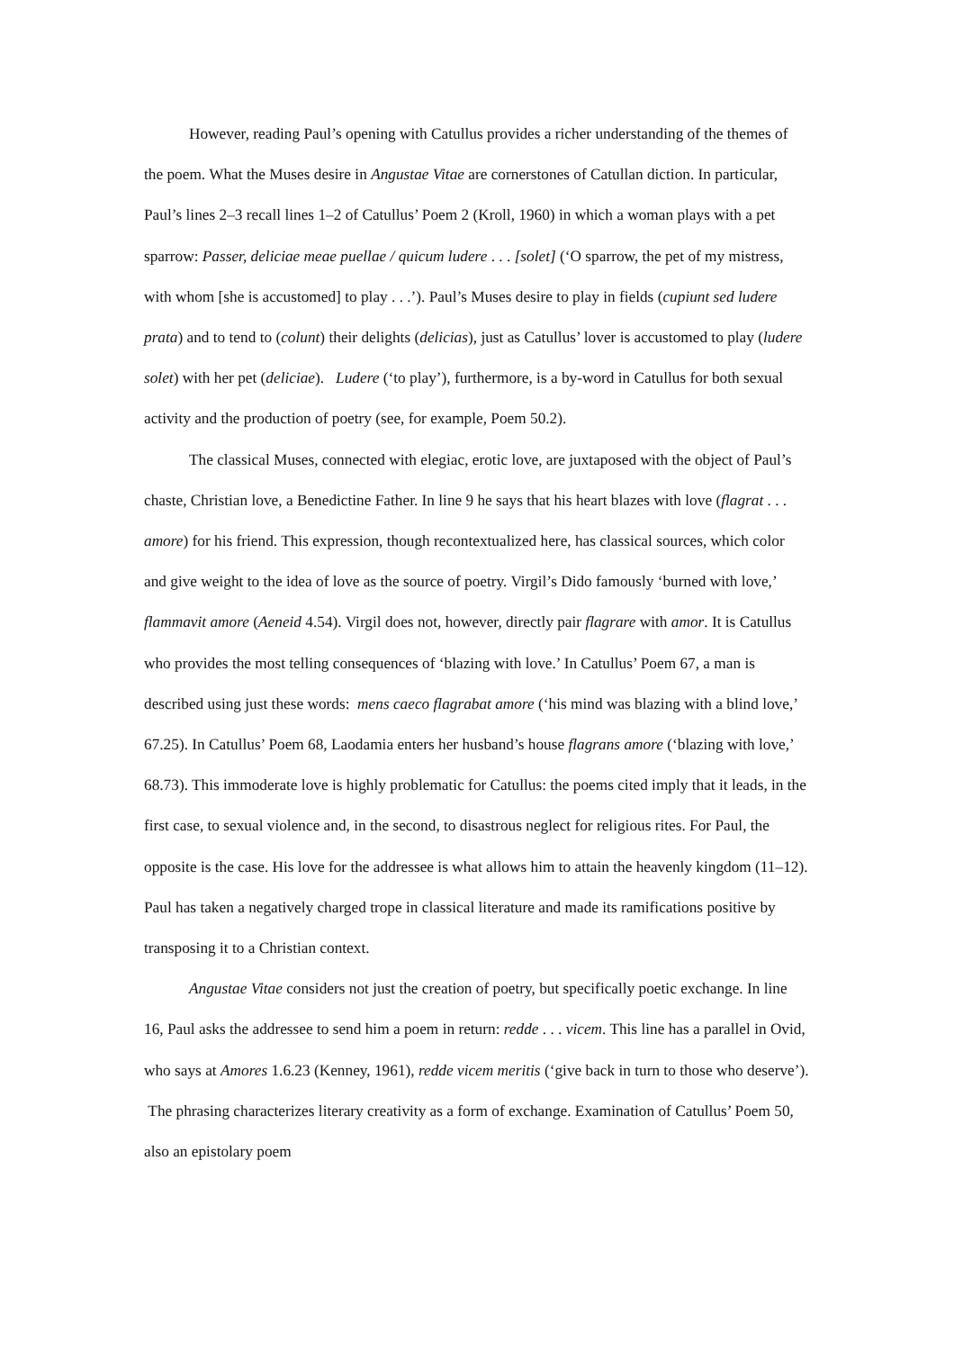However, reading Paul’s opening with Catullus provides a richer understanding of the themes of the poem. What the Muses desire in Angustae Vitae are cornerstones of Catullan diction. In particular, Paul’s lines 2–3 recall lines 1–2 of Catullus’ Poem 2 (Kroll, 1960) in which a woman plays with a pet sparrow: Passer, deliciae meae puellae / quicum ludere . . . [solet] (‘O sparrow, the pet of my mistress, with whom [she is accustomed] to play . . .’). Paul’s Muses desire to play in fields (cupiunt sed ludere prata) and to tend to (colunt) their delights (delicias), just as Catullus’ lover is accustomed to play (ludere solet) with her pet (deliciae). Ludere (‘to play’), furthermore, is a by-word in Catullus for both sexual activity and the production of poetry (see, for example, Poem 50.2).
The classical Muses, connected with elegiac, erotic love, are juxtaposed with the object of Paul’s chaste, Christian love, a Benedictine Father. In line 9 he says that his heart blazes with love (flagrat . . . amore) for his friend. This expression, though recontextualized here, has classical sources, which color and give weight to the idea of love as the source of poetry. Virgil’s Dido famously ‘burned with love,’ flammavit amore (Aeneid 4.54). Virgil does not, however, directly pair flagrare with amor. It is Catullus who provides the most telling consequences of ‘blazing with love.’ In Catullus’ Poem 67, a man is described using just these words: mens caeco flagrabat amore (‘his mind was blazing with a blind love,’ 67.25). In Catullus’ Poem 68, Laodamia enters her husband’s house flagrans amore (‘blazing with love,’ 68.73). This immoderate love is highly problematic for Catullus: the poems cited imply that it leads, in the first case, to sexual violence and, in the second, to disastrous neglect for religious rites. For Paul, the opposite is the case. His love for the addressee is what allows him to attain the heavenly kingdom (11–12). Paul has taken a negatively charged trope in classical literature and made its ramifications positive by transposing it to a Christian context.
Angustae Vitae considers not just the creation of poetry, but specifically poetic exchange. In line 16, Paul asks the addressee to send him a poem in return: redde . . . vicem. This line has a parallel in Ovid, who says at Amores 1.6.23 (Kenney, 1961), redde vicem meritis (‘give back in turn to those who deserve’). The phrasing characterizes literary creativity as a form of exchange. Examination of Catullus’ Poem 50, also an epistolary poem